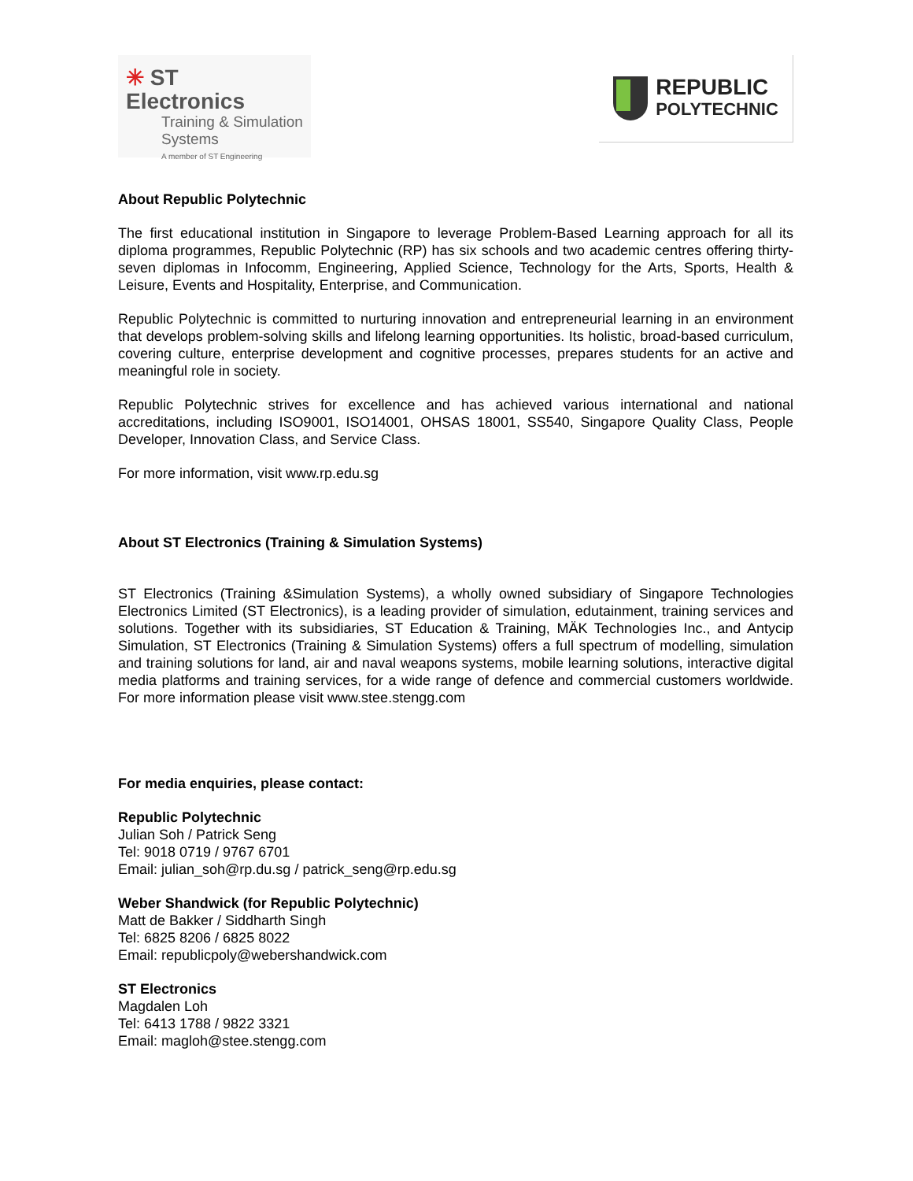✳ ST Electronics
Training & Simulation
Systems
A member of ST Engineering
REPUBLIC
POLYTECHNIC
About Republic Polytechnic
The first educational institution in Singapore to leverage Problem-Based Learning approach for all its diploma programmes, Republic Polytechnic (RP) has six schools and two academic centres offering thirty-seven diplomas in Infocomm, Engineering, Applied Science, Technology for the Arts, Sports, Health & Leisure, Events and Hospitality, Enterprise, and Communication.
Republic Polytechnic is committed to nurturing innovation and entrepreneurial learning in an environment that develops problem-solving skills and lifelong learning opportunities. Its holistic, broad-based curriculum, covering culture, enterprise development and cognitive processes, prepares students for an active and meaningful role in society.
Republic Polytechnic strives for excellence and has achieved various international and national accreditations, including ISO9001, ISO14001, OHSAS 18001, SS540, Singapore Quality Class, People Developer, Innovation Class, and Service Class.
For more information, visit www.rp.edu.sg
About ST Electronics (Training & Simulation Systems)
ST Electronics (Training &Simulation Systems), a wholly owned subsidiary of Singapore Technologies Electronics Limited (ST Electronics), is a leading provider of simulation, edutainment, training services and solutions. Together with its subsidiaries, ST Education & Training, MÄK Technologies Inc., and Antycip Simulation, ST Electronics (Training & Simulation Systems) offers a full spectrum of modelling, simulation and training solutions for land, air and naval weapons systems, mobile learning solutions, interactive digital media platforms and training services, for a wide range of defence and commercial customers worldwide. For more information please visit www.stee.stengg.com
For media enquiries, please contact:
Republic Polytechnic
Julian Soh / Patrick Seng
Tel: 9018 0719 / 9767 6701
Email: julian_soh@rp.du.sg / patrick_seng@rp.edu.sg
Weber Shandwick (for Republic Polytechnic)
Matt de Bakker / Siddharth Singh
Tel: 6825 8206 / 6825 8022
Email: republicpoly@webershandwick.com
ST Electronics
Magdalen Loh
Tel: 6413 1788 / 9822 3321
Email: magloh@stee.stengg.com